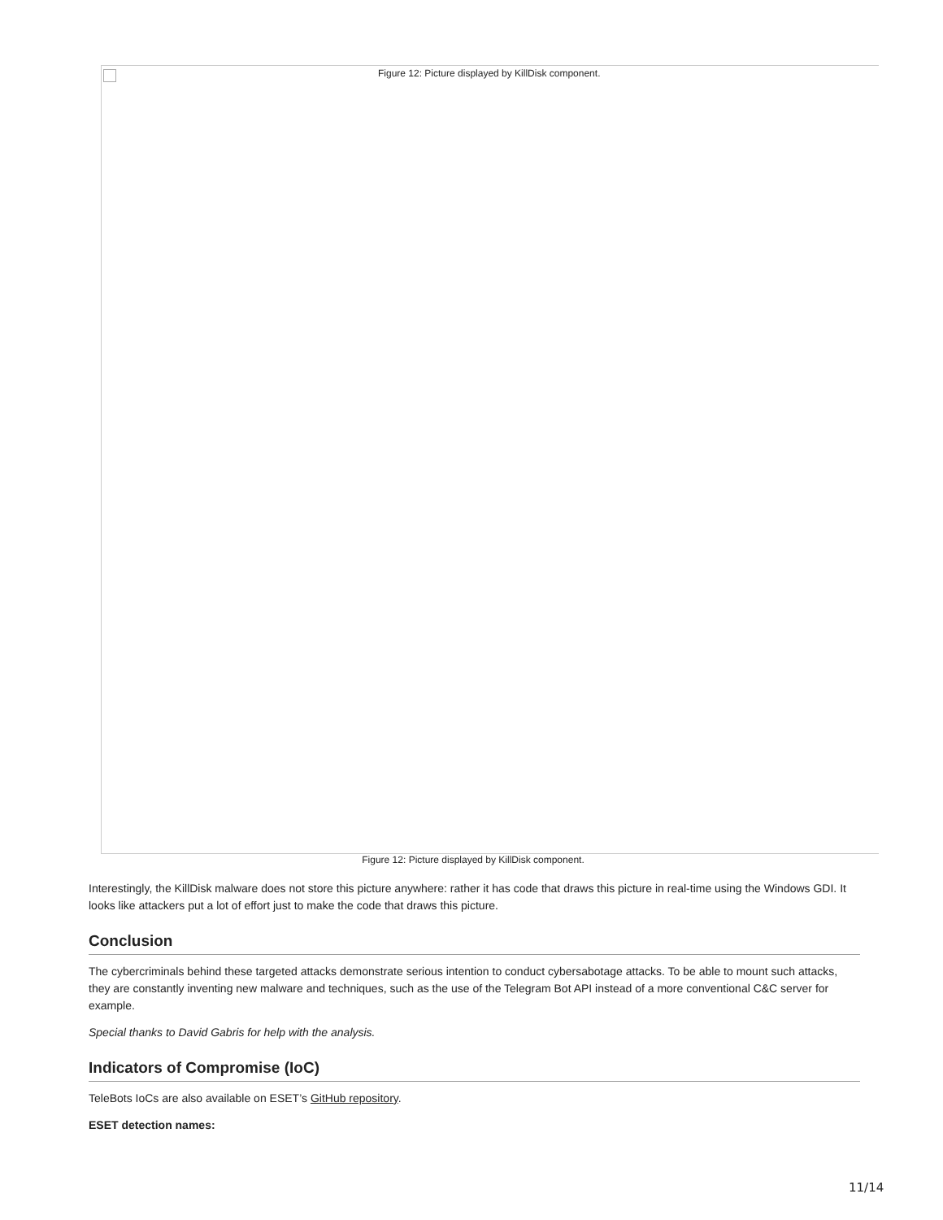Figure 12: Picture displayed by KillDisk component.
Figure 12: Picture displayed by KillDisk component.
Interestingly, the KillDisk malware does not store this picture anywhere: rather it has code that draws this picture in real-time using the Windows GDI. It looks like attackers put a lot of effort just to make the code that draws this picture.
Conclusion
The cybercriminals behind these targeted attacks demonstrate serious intention to conduct cybersabotage attacks. To be able to mount such attacks, they are constantly inventing new malware and techniques, such as the use of the Telegram Bot API instead of a more conventional C&C server for example.
Special thanks to David Gabris for help with the analysis.
Indicators of Compromise (IoC)
TeleBots IoCs are also available on ESET’s GitHub repository.
ESET detection names:
11/14